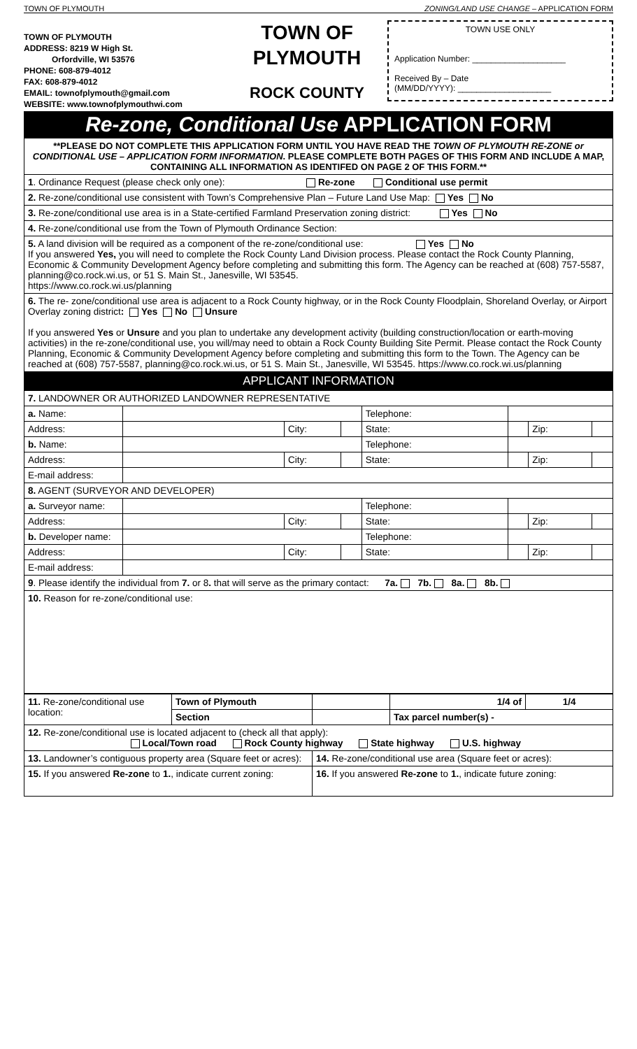TOWN OF PLYMOUTH ZONING/LAND USE CHANGE – APPLICATION FORM
TOWN OF PLYMOUTH
ADDRESS: 8219 W High St.
Orfordville, WI 53576
PHONE: 608-879-4012
FAX: 608-879-4012
EMAIL: townofplymouth@gmail.com
WEBSITE: www.townofplymouthwi.com
TOWN OF
PLYMOUTH
ROCK COUNTY
TOWN USE ONLY
Application Number: ____________________
Received By – Date
(MM/DD/YYYY): ____________________
Re-zone, Conditional Use APPLICATION FORM
| **PLEASE DO NOT COMPLETE THIS APPLICATION FORM UNTIL YOU HAVE READ THE TOWN OF PLYMOUTH RE-ZONE or CONDITIONAL USE – APPLICATION FORM INFORMATION . PLEASE COMPLETE BOTH PAGES OF THIS FORM AND INCLUDE A MAP, CONTAINING ALL INFORMATION AS IDENTIFED ON PAGE 2 OF THIS FORM.** |
| 1 . Ordinance Request (please check only one): Re-zone Conditional use permit |
| 2. Re-zone/conditional use consistent with Town’s Comprehensive Plan – Future Land Use Map: Yes No |
| 3. Re-zone/conditional use area is in a State-certified Farmland Preservation zoning district: Yes No |
| 4. Re-zone/conditional use from the Town of Plymouth Ordinance Section: |
| 5. A land division will be required as a component of the re-zone/conditional use: Yes No If you answered Yes, you will need to complete the Rock County Land Division process. Please contact the Rock County Planning, Economic & Community Development Agency before completing and submitting this form. The Agency can be reached at (608) 757-5587, planning@co.rock.wi.us , or 51 S. Main St., Janesville, WI 53545. https://www.co.rock.wi.us/planning |
| 6. The re- zone/conditional use area is adjacent to a Rock County highway, or in the Rock County Floodplain, Shoreland Overlay, or Airport Overlay zoning district : Yes No Unsure If you answered Yes or Unsure and you plan to undertake any development activity (building construction/location or earth-moving activities) in the re-zone/conditional use, you will/may need to obtain a Rock County Building Site Permit. Please contact the Rock County Planning, Economic & Community Development Agency before completing and submitting this form to the Town. The Agency can be reached at (608) 757-5587, planning@co.rock.wi.us , or 51 S. Main St., Janesville, WI 53545. https://www.co.rock.wi.us/planning |
APPLICANT INFORMATION
| 7. LANDOWNER OR AUTHORIZED LANDOWNER REPRESENTATIVE | | | | | | | |
| a. Name: | | | | Telephone: | | | |
| Address: | | City: | | State: | | Zip: | |
| b. Name: | | | | Telephone: | | | |
| Address: | | City: | | State: | | Zip: | |
| E-mail address: | | | | | | | |
| 8. AGENT (SURVEYOR AND DEVELOPER) | | | | | | | |
| a. Surveyor name: | | | | Telephone: | | | |
| Address: | | City: | | State: | | Zip: | |
| b. Developer name: | | | | Telephone: | | | |
| Address: | | City: | | State: | | Zip: | |
| E-mail address: | | | | | | | |
| 9 . Please identify the individual from 7. or 8 . that will serve as the primary contact: 7a. 7b. 8a. 8b. | | | | | | | |
| 10. Reason for re-zone/conditional use: | | | | | | | |
| 11. Re-zone/conditional use location: | Town of Plymouth | | 1/4 of | 1/4 |
| | Section | | Tax parcel number(s) - | |
| 12. Re-zone/conditional use is located adjacent to (check all that apply): Local/Town road Rock County highway State highway U.S. highway | | | | |
| 13. Landowner’s contiguous property area (Square feet or acres): | | 14. Re-zone/conditional use area (Square feet or acres): | | |
| 15. If you answered Re-zone to 1. , indicate current zoning: | | 16. If you answered Re-zone to 1. , indicate future zoning: | | |